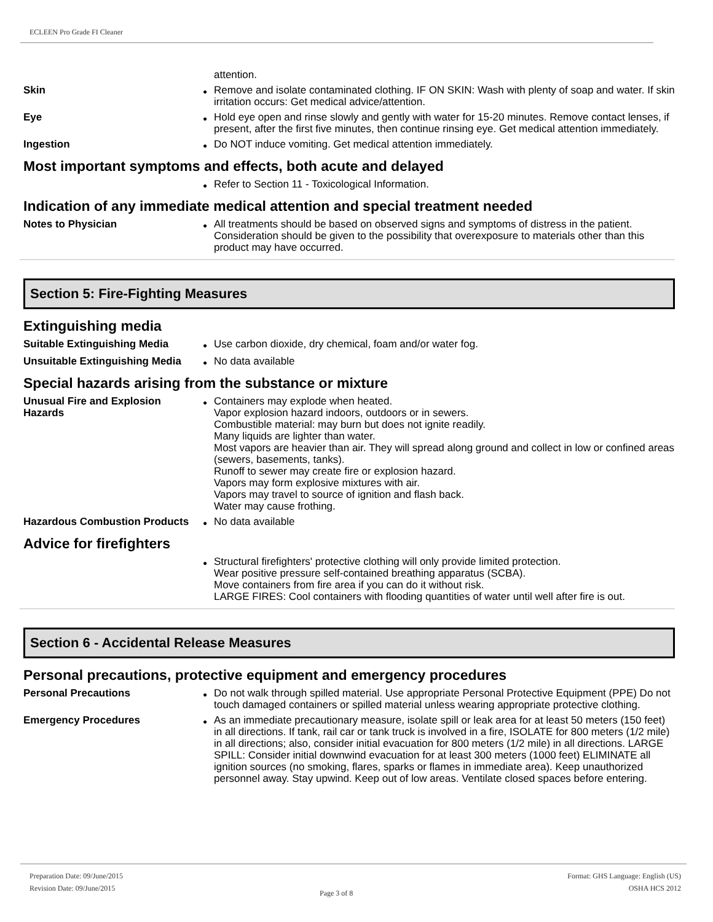ECLEEN Pro Grade FI Cleaner
attention.
Skin
●
Remove and isolate contaminated clothing. IF ON SKIN: Wash with plenty of soap and water. If skin irritation occurs: Get medical advice/attention.
Eye
●
Hold eye open and rinse slowly and gently with water for 15-20 minutes. Remove contact lenses, if present, after the first five minutes, then continue rinsing eye. Get medical attention immediately.
Ingestion
●
Do NOT induce vomiting. Get medical attention immediately.
Most important symptoms and effects, both acute and delayed
●
Refer to Section 11 - Toxicological Information.
Indication of any immediate medical attention and special treatment needed
Notes to Physician
●
All treatments should be based on observed signs and symptoms of distress in the patient. Consideration should be given to the possibility that overexposure to materials other than this product may have occurred.
Section 5: Fire-Fighting Measures
Extinguishing media
Suitable Extinguishing Media
●
Use carbon dioxide, dry chemical, foam and/or water fog.
Unsuitable Extinguishing Media
●
No data available
Special hazards arising from the substance or mixture
Unusual Fire and Explosion Hazards
●
Containers may explode when heated.
Vapor explosion hazard indoors, outdoors or in sewers.
Combustible material: may burn but does not ignite readily.
Many liquids are lighter than water.
Most vapors are heavier than air. They will spread along ground and collect in low or confined areas (sewers, basements, tanks).
Runoff to sewer may create fire or explosion hazard.
Vapors may form explosive mixtures with air.
Vapors may travel to source of ignition and flash back.
Water may cause frothing.
Hazardous Combustion Products
●
No data available
Advice for firefighters
●
Structural firefighters' protective clothing will only provide limited protection.
Wear positive pressure self-contained breathing apparatus (SCBA).
Move containers from fire area if you can do it without risk.
LARGE FIRES: Cool containers with flooding quantities of water until well after fire is out.
Section 6 - Accidental Release Measures
Personal precautions, protective equipment and emergency procedures
Personal Precautions
●
Do not walk through spilled material. Use appropriate Personal Protective Equipment (PPE) Do not touch damaged containers or spilled material unless wearing appropriate protective clothing.
Emergency Procedures
●
As an immediate precautionary measure, isolate spill or leak area for at least 50 meters (150 feet) in all directions. If tank, rail car or tank truck is involved in a fire, ISOLATE for 800 meters (1/2 mile) in all directions; also, consider initial evacuation for 800 meters (1/2 mile) in all directions. LARGE SPILL: Consider initial downwind evacuation for at least 300 meters (1000 feet) ELIMINATE all ignition sources (no smoking, flares, sparks or flames in immediate area). Keep unauthorized personnel away. Stay upwind. Keep out of low areas. Ventilate closed spaces before entering.
Preparation Date: 09/June/2015
Revision Date: 09/June/2015
Page 3 of 8
Format: GHS Language: English (US)
OSHA HCS 2012